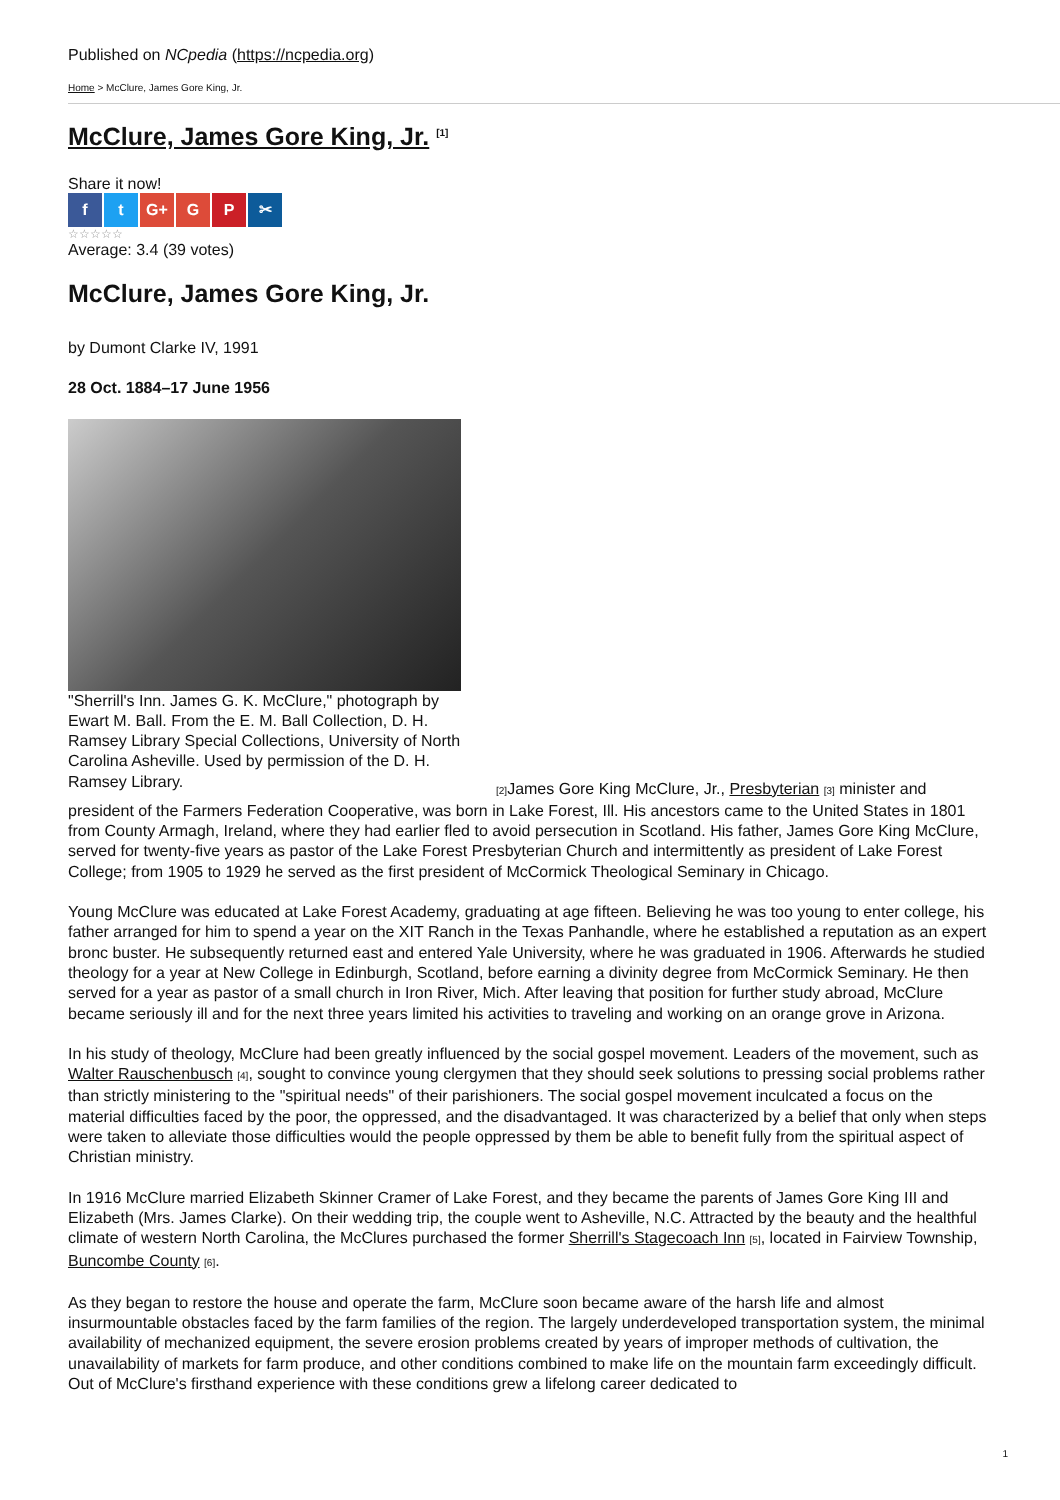Published on NCpedia (https://ncpedia.org)
Home > McClure, James Gore King, Jr.
McClure, James Gore King, Jr. <sup>[1]</sup>
Share it now!
f t G+ G P ✂
☆☆☆☆☆
Average: 3.4 (39 votes)
McClure, James Gore King, Jr.
by Dumont Clarke IV, 1991
28 Oct. 1884–17 June 1956
"Sherrill's Inn. James G. K. McClure," photograph by Ewart M. Ball. From the E. M. Ball Collection, D. H. Ramsey Library Special Collections, University of North Carolina Asheville. Used by permission of the D. H. Ramsey Library.
[2] James Gore King McClure, Jr., Presbyterian [3] minister and president of the Farmers Federation Cooperative, was born in Lake Forest, Ill. His ancestors came to the United States in 1801 from County Armagh, Ireland, where they had earlier fled to avoid persecution in Scotland. His father, James Gore King McClure, served for twenty-five years as pastor of the Lake Forest Presbyterian Church and intermittently as president of Lake Forest College; from 1905 to 1929 he served as the first president of McCormick Theological Seminary in Chicago.
Young McClure was educated at Lake Forest Academy, graduating at age fifteen. Believing he was too young to enter college, his father arranged for him to spend a year on the XIT Ranch in the Texas Panhandle, where he established a reputation as an expert bronc buster. He subsequently returned east and entered Yale University, where he was graduated in 1906. Afterwards he studied theology for a year at New College in Edinburgh, Scotland, before earning a divinity degree from McCormick Seminary. He then served for a year as pastor of a small church in Iron River, Mich. After leaving that position for further study abroad, McClure became seriously ill and for the next three years limited his activities to traveling and working on an orange grove in Arizona.
In his study of theology, McClure had been greatly influenced by the social gospel movement. Leaders of the movement, such as Walter Rauschenbusch [4], sought to convince young clergymen that they should seek solutions to pressing social problems rather than strictly ministering to the "spiritual needs" of their parishioners. The social gospel movement inculcated a focus on the material difficulties faced by the poor, the oppressed, and the disadvantaged. It was characterized by a belief that only when steps were taken to alleviate those difficulties would the people oppressed by them be able to benefit fully from the spiritual aspect of Christian ministry.
In 1916 McClure married Elizabeth Skinner Cramer of Lake Forest, and they became the parents of James Gore King III and Elizabeth (Mrs. James Clarke). On their wedding trip, the couple went to Asheville, N.C. Attracted by the beauty and the healthful climate of western North Carolina, the McClures purchased the former Sherrill's Stagecoach Inn [5], located in Fairview Township, Buncombe County [6].
As they began to restore the house and operate the farm, McClure soon became aware of the harsh life and almost insurmountable obstacles faced by the farm families of the region. The largely underdeveloped transportation system, the minimal availability of mechanized equipment, the severe erosion problems created by years of improper methods of cultivation, the unavailability of markets for farm produce, and other conditions combined to make life on the mountain farm exceedingly difficult. Out of McClure's firsthand experience with these conditions grew a lifelong career dedicated to
1